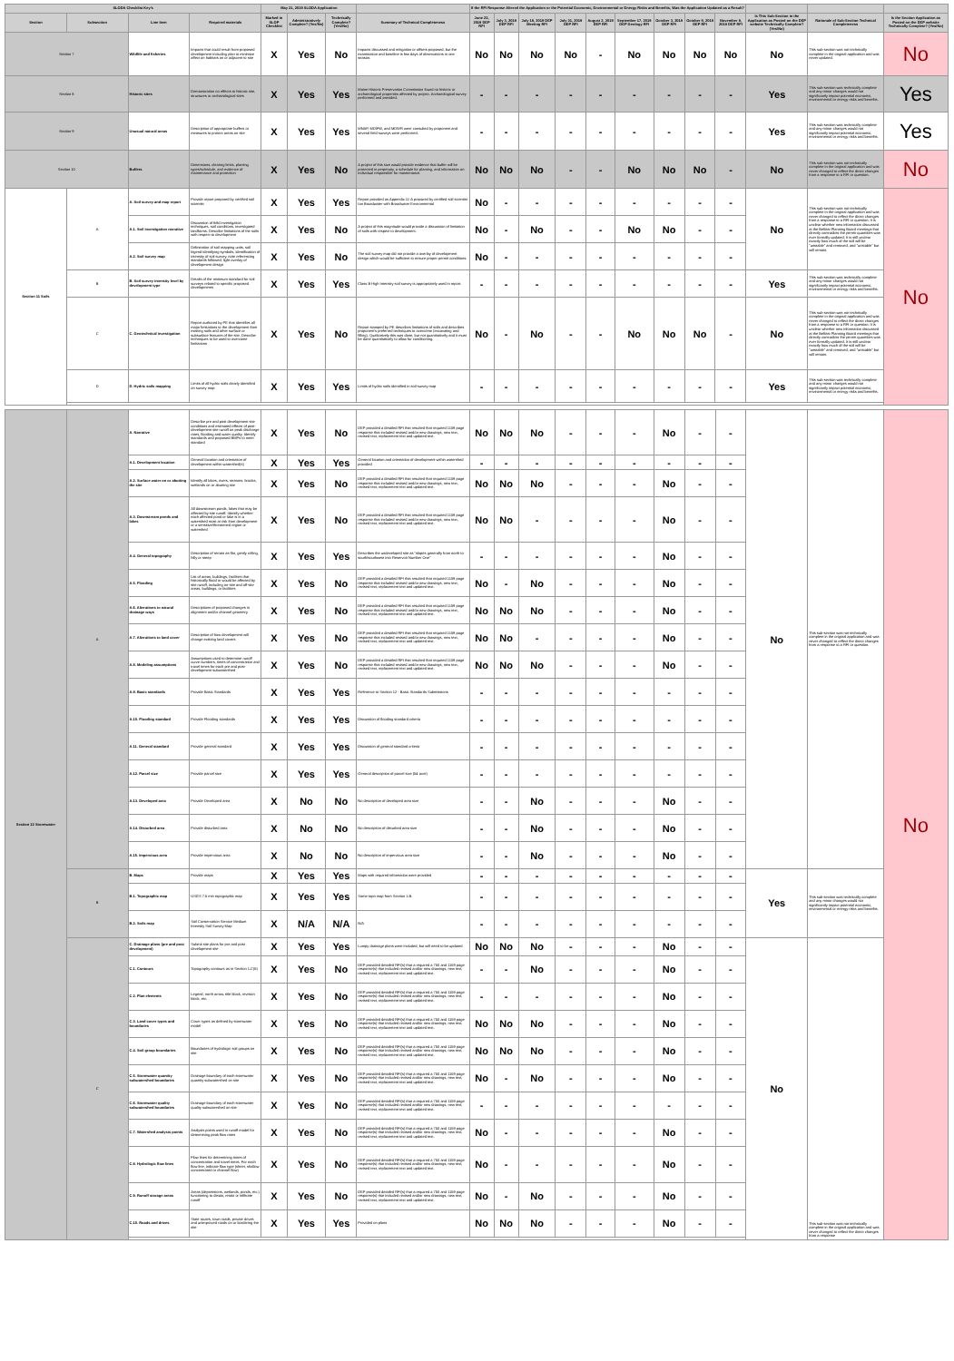| SLODA Checklist Key's | | | | May 21, 2019 SLODA Application | | | | If the RFI Response Altered the Application or the Potential Economic, Environmental or Energy Risks and Benefits, Was the Application Updated as a Result? | | | | | | | | | | | |
| --- | --- | --- | --- | --- | --- | --- | --- | --- | --- | --- | --- | --- | --- | --- | --- | --- | --- | --- | --- |
| Section | Subsection | Line Item | Required materials | Marked in SLOP Checklist | Administratively Complete? (Yes/No) | Technically Complete? (Yes/No) | Summary of Technical Completeness | June 23, 2019 DEP RFI | July 3, 2019 DEP RFI | July 18, 2019 DEP Meeting RFI | July 31, 2019 DEP RFI | August 2, 2019 DEP RFI | September 17, 2019 DEP Geology RFI | October 3, 2019 DEP RFI | October 9, 2019 DEP RFI | November 8, 2019 DEP RFI | Is This Sub-Section in the Application as Posted on the DEP website Technically Complete? (Yes/No) | Rationale of Sub-Section Technical Completeness | Is the Section Application as Posted on the DEP website Technically Complete? (Yes/No) |
| Section 7 | | Wildlife and fisheries | Impacts that could result from proposed development including plan to minimize affect on habitats on or adjacent to site | X | Yes | No | Impacts discussed and mitigation or offsets proposed, but the examination and baseline is few days of observations in one season. | No | No | No | No | - | No | No | No | No | No | This sub-section was not technically complete in the original application and was never updated. | No |
| Section 8 | | Historic sites | Demonstration no effects to historic site, structures or archaeological sites | X | Yes | Yes | Maine Historic Preservation Commission found no historic or archaeological properties affected by project. Archaeological survey performed and provided. | - | - | - | - | - | - | - | - | - | Yes | This sub-section was technically complete and any minor changes would not significantly impact potential economic, environmental or energy risks and benefits. | Yes |
| Section 9 | | Unusual natural areas | Description of appropriate buffers or measures to protect areas on site | X | Yes | Yes | MNAP, MDIFW, and MDWR were consulted by proponent and several field surveys were performed. | - | - | - | - | - | - | - | - | - | Yes | This sub-section was technically complete and any minor changes would not significantly impact potential economic, environmental or energy risks and benefits. | Yes |
| Section 10 | | Buffers | Dimensions, clearing limits, planting types/schedule, and evidence of maintenance and protection | X | Yes | No | A project of this size would provide evidence that buffer will be protected in perpetuity, a schedule for planting, and information on individual responsible for maintenance. | No | No | No | - | - | No | No | No | - | No | This sub-section was not technically complete in the original application and was never changed to reflect the direct changes from a response to a RFI or question. | No |
| Section 11 Soils | A | A. Soil survey and map report | Provide report prepared by certified soil scientist | X | Yes | Yes | Report provided as Appendix 11-A prepared by certified soil scientist Ian Broadwater with Broadwater Environmental | No | - | - | - | - | - | - | - | - | No | This sub-section was not technically complete in the original application and was never changed to reflect the direct changes from a response to a RFI or question. It is unclear whether new information discussed at the Belfast Planning Board meetings that directly contradicts the permit quantities was ever formally updated. It is still unclear exactly how much of the soil will be "unstable" and removed, and "unstable" but will remain. | No |
| | | A.1. Soil investigation narrative | Discussion of field investigation techniques, soil conditions, investigated landforms. Describe limitations of the soils with respect to development | X | Yes | No | A project of this magnitude would provide a discussion of limitation of soils with respect to development. | No | - | No | - | - | No | No | - | - | | | |
| | | A.2. Soil survey map | Delineation of soil mapping units, soil legend identifying symbols, identification of intensity of soil survey, note referencing standards followed, light overlay of development design | X | Yes | No | The soil survey map did not provide a overlay of development design which would be sufficient to ensure proper permit conditions. | No | - | - | - | - | - | - | - | - | | | |
| | B | B. Soil survey intensity level by development type | Details of the minimum standard for soil surveys related to specific proposed developments | X | Yes | Yes | Class B High Intensity soil survey is appropriately used in report. | - | - | - | - | - | - | - | - | - | Yes | This sub-section was technically complete and any minor changes would not significantly impact potential economic, environmental or energy risks and benefits. | |
| | C | C. Geotechnical investigation | Report authored by PE that identifies all major limitations to the development from existing soils and other surface or subsurface features of the site. Describe techniques to be used to overcome limitations | X | Yes | No | Report stamped by PE describes limitations of soils and describes proponent's preferred techniques to overcome (excavating and filling). Qualitatively this was done, but not quantitatively and it must be done quantitatively to allow for conditioning. | No | - | No | - | - | No | No | No | - | No | This sub-section was not technically complete in the original application and was never changed to reflect the direct changes from a response to a RFI or question. It is unclear whether new information discussed at the Belfast Planning Board meetings that directly contradicts the permit quantities was ever formally updated. It is still unclear exactly how much of the soil will be "unstable" and removed, and "unstable" but will remain. | |
| | D | D. Hydric soils mapping | Limits of all hydric soils clearly identified on survey map | X | Yes | Yes | Limits of hydric soils identified in soil survey map | - | - | - | - | - | - | - | - | - | Yes | This sub-section was technically complete and any minor changes would not significantly impact potential economic, environmental or energy risks and benefits. | |
| Section 12 Stormwater | A | A. Narrative | Describe pre and post development site conditions and estimated effects of post-development site runoff on peak discharge rates, flooding and water quality. Identify standards and proposed BMPs to meet standard | X | Yes | No | DEP provided a detailed RFI that resulted that required 1159 page response that included revised and/or new drawings, new text, revised text, replacement text and updated text. | No | No | No | - | - | - | No | - | - | No | This sub-section was not technically complete in the original application and was never changed to reflect the direct changes from a response to a RFI or question. | No |
| | | A.1. Development location | General location and orientation of development within watershed(s) | X | Yes | Yes | General location and orientation of development within watershed provided | - | - | - | - | - | - | - | - | - | | | |
| | | A.2. Surface water on or abutting the site | Identify all lakes, rivers, streams, brooks, wetlands on or abutting site | X | Yes | No | DEP provided a detailed RFI that resulted that required 1159 page response that included revised and/or new drawings, new text, revised text, replacement text and updated text. | No | No | No | - | - | - | No | - | - | | | |
| | | A.3. Downstream ponds and lakes | All downstream ponds, lakes that may be affected by site runoff. Identify whether each affected pond or lake is in a watershed most at risk from development or a sensitive/threatened region or watershed | X | Yes | No | DEP provided a detailed RFI that resulted that required 1159 page response that included revised and/or new drawings, new text, revised text, replacement text and updated text. | No | No | - | - | - | - | No | - | - | | | |
| | | A.4. General topography | Description of terrain as flat, gently rolling, hilly or steep | X | Yes | Yes | Describes the undeveloped site as "slopes generally from north to south/southwest into Reservoir Number One" | - | - | - | - | - | - | No | - | - | | | |
| | | A.5. Flooding | List of areas, buildings, facilities that historically flood or would be affected by site runoff, including on-site and off-site areas, buildings, or facilities | X | Yes | No | DEP provided a detailed RFI that resulted that required 1159 page response that included revised and/or new drawings, new text, revised text, replacement text and updated text. | No | - | No | - | - | - | No | - | - | | | |
| | | A.6. Alterations to natural drainage ways | Descriptions of proposed changes in alignment and/or channel geometry | X | Yes | No | DEP provided a detailed RFI that resulted that required 1159 page response that included revised and/or new drawings, new text, revised text, replacement text and updated text. | No | No | No | - | - | - | No | - | - | | | |
| | | A.7. Alterations to land cover | Description of how development will change existing land covers | X | Yes | No | DEP provided a detailed RFI that resulted that required 1159 page response that included revised and/or new drawings, new text, revised text, replacement text and updated text. | No | No | - | - | - | - | No | - | - | | | |
| | | A.8. Modeling assumptions | Assumptions used to determine runoff curve numbers, times of concentration and travel times for each pre and post-development subwatershed | X | Yes | No | DEP provided a detailed RFI that resulted that required 1159 page response that included revised and/or new drawings, new text, revised text, replacement text and updated text. | No | No | No | - | - | - | No | - | - | | | |
| | | A.9. Basic standards | Provide Basic Standards | X | Yes | Yes | Reference to Section 12 - Basic Standards Submissions | - | - | - | - | - | - | - | - | - | | | |
| | | A.10. Flooding standard | Provide Flooding standards | X | Yes | Yes | Discussion of flooding standard criteria | - | - | - | - | - | - | - | - | - | | | |
| | | A.11. General standard | Provide general standard | X | Yes | Yes | Discussion of general standard criteria | - | - | - | - | - | - | - | - | - | | | |
| | | A.12. Parcel size | Provide parcel size | X | Yes | Yes | General description of parcel size (54 acre) | - | - | - | - | - | - | - | - | - | | | |
| | | A.13. Developed area | Provide Developed area | X | No | No | No description of developed area size | - | - | No | - | - | - | No | - | - | | | |
| | | A.14. Disturbed area | Provide disturbed area | X | No | No | No description of disturbed area size | - | - | No | - | - | - | No | - | - | | | |
| | | A.15. Impervious area | Provide impervious area | X | No | No | No description of impervious area size | - | - | No | - | - | - | No | - | - | | | |
| | B | B. Maps | Provide maps | X | Yes | Yes | Maps with required information were provided | - | - | - | - | - | - | - | - | - | Yes | This sub-section was technically complete and any minor changes would not significantly impact potential economic, environmental or energy risks and benefits. | |
| | | B.1. Topographic map | USGS 7.5 min topographic map | X | Yes | Yes | Same topo map from Section 1.B. | - | - | - | - | - | - | - | - | - | | | |
| | | B.2. Soils map | Soil Conservation Service Medium Intensity Soil Survey Map | X | N/A | N/A | N/A | - | - | - | - | - | - | - | - | - | | | |
| | C | C. Drainage plans (pre and post development) | Submit site plans for pre and post development site | X | Yes | Yes | Lumpy drainage plans were included, but will need to be updated | No | No | No | - | - | - | No | - | - | No | This sub-section was not technically complete in the original application and was never changed to reflect the direct changes from a response | |
| | | C.1. Contours | Topography contours as in Section 1.C(6) | X | Yes | No | DEP provided detailed RFI(s) that a required a 750 and 1159 page response(s) that included revised and/or new drawings, new text, revised text, replacement text and updated text. | - | - | No | - | - | - | No | - | - | | | |
| | | C.2. Plan elements | Legend, north arrow, title block, revision block, etc. | X | Yes | No | DEP provided detailed RFI(s) that a required a 750 and 1159 page response(s) that included revised and/or new drawings, new text, revised text, replacement text and updated text. | - | - | - | - | - | - | No | - | - | | | |
| | | C.3. Land cover types and boundaries | Cover types as defined by stormwater model | X | Yes | No | DEP provided detailed RFI(s) that a required a 750 and 1159 page response(s) that included revised and/or new drawings, new text, revised text, replacement text and updated text. | No | No | No | - | - | - | No | - | - | | | |
| | | C.4. Soil group boundaries | Boundaries of hydrologic soil groups on site | X | Yes | No | DEP provided detailed RFI(s) that a required a 750 and 1159 page response(s) that included revised and/or new drawings, new text, revised text, replacement text and updated text. | No | No | No | - | - | - | No | - | - | | | |
| | | C.5. Stormwater quantity subwatershed boundaries | Drainage boundary of each stormwater quantity subwatershed on site | X | Yes | No | DEP provided detailed RFI(s) that a required a 750 and 1159 page response(s) that included revised and/or new drawings, new text, revised text, replacement text and updated text. | No | - | No | - | - | - | No | - | - | | | |
| | | C.6. Stormwater quality subwatershed boundaries | Drainage boundary of each stormwater quality subwatershed on site | X | Yes | No | DEP provided detailed RFI(s) that a required a 750 and 1159 page response(s) that included revised and/or new drawings, new text, revised text, replacement text and updated text. | - | - | - | - | - | - | - | - | - | | | |
| | | C.7. Watershed analysis points | Analysis points used in runoff model for determining peak flow rates | X | Yes | No | DEP provided detailed RFI(s) that a required a 750 and 1159 page response(s) that included revised and/or new drawings, new text, revised text, replacement text and updated text. | No | - | - | - | - | - | No | - | - | | | |
| | | C.8. Hydrologic flow lines | Flow lines for determining times of concentration and travel times. For each flow line, indicate flow type (sheet, shallow concentrated or channel flow) | X | Yes | No | DEP provided detailed RFI(s) that a required a 750 and 1159 page response(s) that included revised and/or new drawings, new text, revised text, replacement text and updated text. | No | - | - | - | - | - | No | - | - | | | |
| | | C.9. Runoff storage areas | Areas (depressions, wetlands, ponds, etc.) functioning to detain, retain or infiltrate runoff | X | Yes | No | DEP provided detailed RFI(s) that a required a 750 and 1159 page response(s) that included revised and/or new drawings, new text, revised text, replacement text and updated text. | No | - | No | - | - | - | No | - | - | | | |
| | | C.10. Roads and drives | State routes, town roads, private drives and unimproved roads on or bordering the site | X | Yes | Yes | Provided on plans | No | No | No | - | - | - | No | - | - | | | |